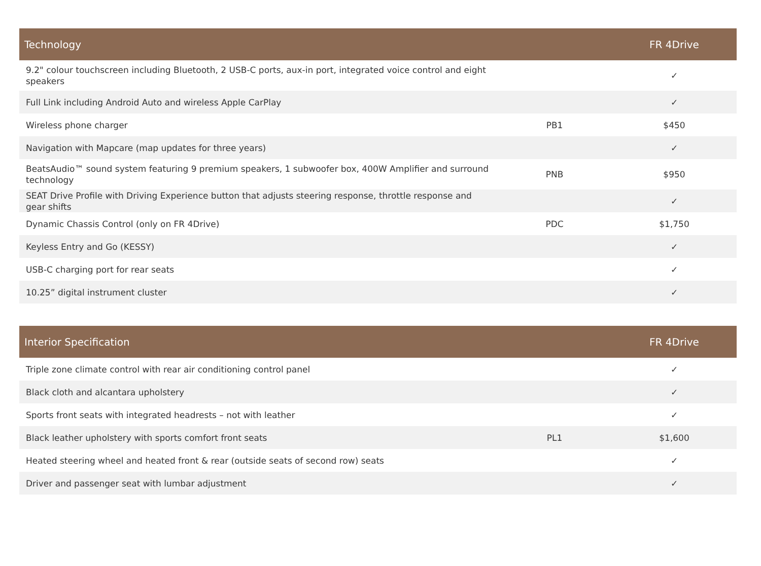| Technology | | FR 4Drive |
| --- | --- | --- |
| 9.2" colour touchscreen including Bluetooth, 2 USB-C ports, aux-in port, integrated voice control and eight speakers | | ✓ |
| Full Link including Android Auto and wireless Apple CarPlay | | ✓ |
| Wireless phone charger | PB1 | $450 |
| Navigation with Mapcare (map updates for three years) | | ✓ |
| BeatsAudio™ sound system featuring 9 premium speakers, 1 subwoofer box, 400W Amplifier and surround technology | PNB | $950 |
| SEAT Drive Profile with Driving Experience button that adjusts steering response, throttle response and gear shifts | | ✓ |
| Dynamic Chassis Control (only on FR 4Drive) | PDC | $1,750 |
| Keyless Entry and Go (KESSY) | | ✓ |
| USB-C charging port for rear seats | | ✓ |
| 10.25” digital instrument cluster | | ✓ |
| Interior Specification | | FR 4Drive |
| --- | --- | --- |
| Triple zone climate control with rear air conditioning control panel | | ✓ |
| Black cloth and alcantara upholstery | | ✓ |
| Sports front seats with integrated headrests – not with leather | | ✓ |
| Black leather upholstery with sports comfort front seats | PL1 | $1,600 |
| Heated steering wheel and heated front & rear (outside seats of second row) seats | | ✓ |
| Driver and passenger seat with lumbar adjustment | | ✓ |